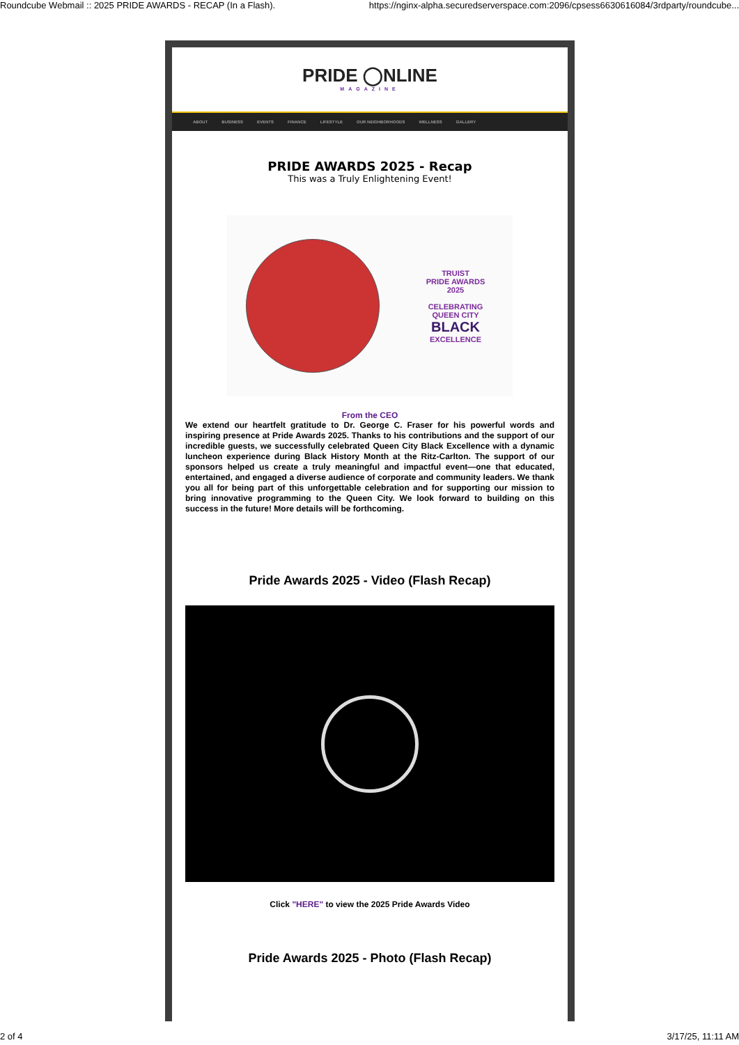Roundcube Webmail :: 2025 PRIDE AWARDS - RECAP (In a Flash). https://nginx-alpha.securedserverspace.com:2096/cpsess6630616084/3rdparty/roundcube...
PRIDE ◯NLINE
MAGAZINE
ABOUT BUSINESS EVENTS FINANCE LIFESTYLE OUR NEIGHBORHOODS WELLNESS GALLERY
PRIDE AWARDS 2025 - Recap
This was a Truly Enlightening Event!
TRUIST
PRIDE AWARDS
2025
CELEBRATING QUEEN CITY BLACK EXCELLENCE
From the CEO
We extend our heartfelt gratitude to Dr. George C. Fraser for his powerful words and inspiring presence at Pride Awards 2025. Thanks to his contributions and the support of our incredible guests, we successfully celebrated Queen City Black Excellence with a dynamic luncheon experience during Black History Month at the Ritz-Carlton. The support of our sponsors helped us create a truly meaningful and impactful event—one that educated, entertained, and engaged a diverse audience of corporate and community leaders. We thank you all for being part of this unforgettable celebration and for supporting our mission to bring innovative programming to the Queen City. We look forward to building on this success in the future! More details will be forthcoming.
Pride Awards 2025 - Video (Flash Recap)
Click "HERE" to view the 2025 Pride Awards Video
Pride Awards 2025 - Photo (Flash Recap)
2 of 4 3/17/25, 11:11 AM